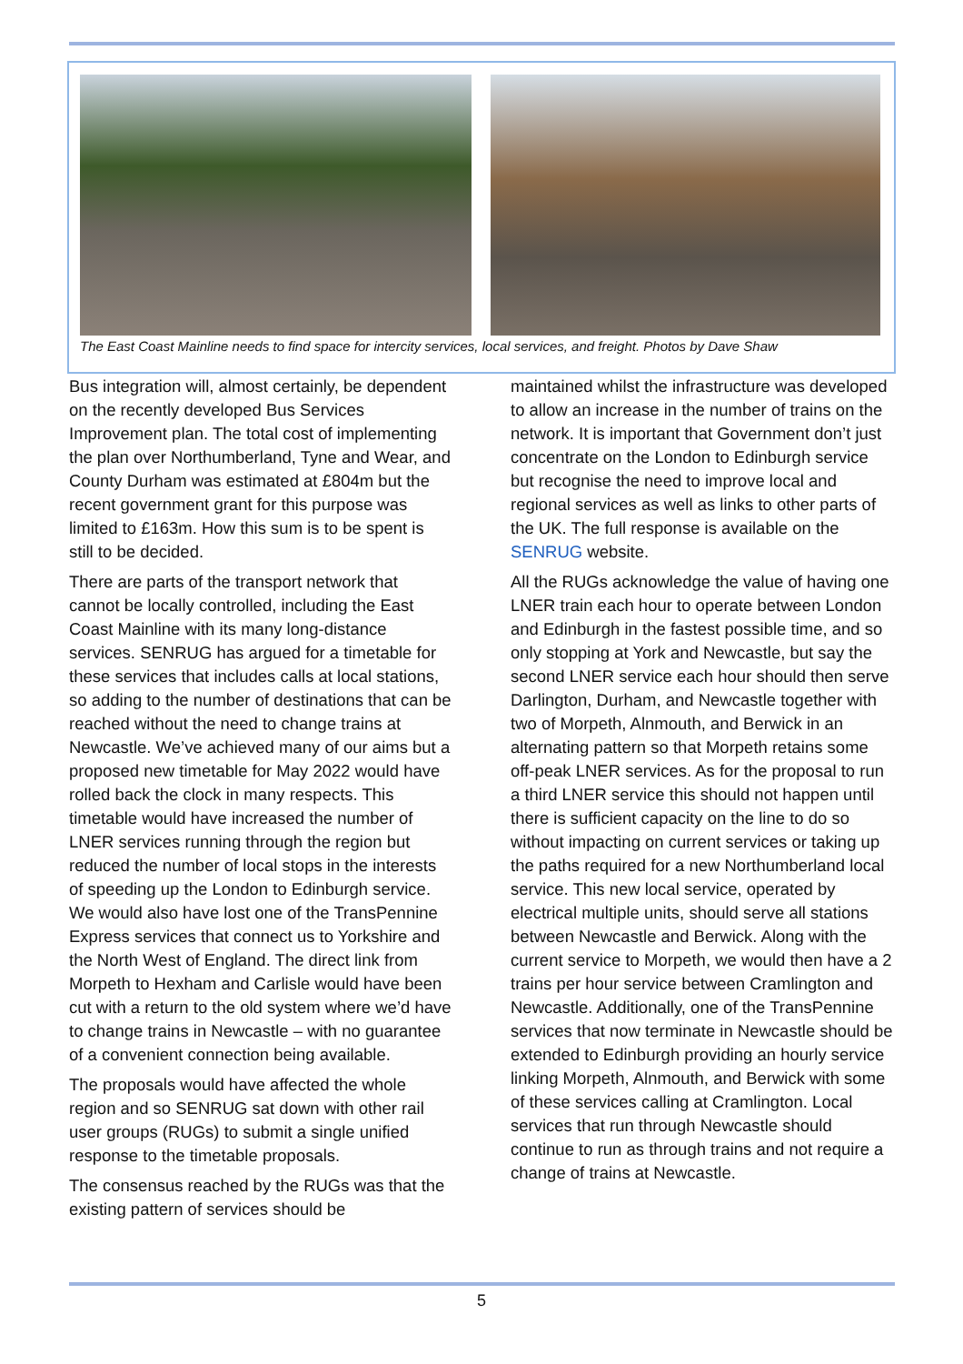The East Coast Mainline needs to find space for intercity services, local services, and freight. Photos by Dave Shaw
Bus integration will, almost certainly, be dependent on the recently developed Bus Services Improvement plan. The total cost of implementing the plan over Northumberland, Tyne and Wear, and County Durham was estimated at £804m but the recent government grant for this purpose was limited to £163m. How this sum is to be spent is still to be decided.
There are parts of the transport network that cannot be locally controlled, including the East Coast Mainline with its many long-distance services. SENRUG has argued for a timetable for these services that includes calls at local stations, so adding to the number of destinations that can be reached without the need to change trains at Newcastle. We’ve achieved many of our aims but a proposed new timetable for May 2022 would have rolled back the clock in many respects. This timetable would have increased the number of LNER services running through the region but reduced the number of local stops in the interests of speeding up the London to Edinburgh service. We would also have lost one of the TransPennine Express services that connect us to Yorkshire and the North West of England. The direct link from Morpeth to Hexham and Carlisle would have been cut with a return to the old system where we’d have to change trains in Newcastle – with no guarantee of a convenient connection being available.
The proposals would have affected the whole region and so SENRUG sat down with other rail user groups (RUGs) to submit a single unified response to the timetable proposals.
The consensus reached by the RUGs was that the existing pattern of services should be
maintained whilst the infrastructure was developed to allow an increase in the number of trains on the network. It is important that Government don’t just concentrate on the London to Edinburgh service but recognise the need to improve local and regional services as well as links to other parts of the UK. The full response is available on the SENRUG website.
All the RUGs acknowledge the value of having one LNER train each hour to operate between London and Edinburgh in the fastest possible time, and so only stopping at York and Newcastle, but say the second LNER service each hour should then serve Darlington, Durham, and Newcastle together with two of Morpeth, Alnmouth, and Berwick in an alternating pattern so that Morpeth retains some off-peak LNER services. As for the proposal to run a third LNER service this should not happen until there is sufficient capacity on the line to do so without impacting on current services or taking up the paths required for a new Northumberland local service. This new local service, operated by electrical multiple units, should serve all stations between Newcastle and Berwick. Along with the current service to Morpeth, we would then have a 2 trains per hour service between Cramlington and Newcastle. Additionally, one of the TransPennine services that now terminate in Newcastle should be extended to Edinburgh providing an hourly service linking Morpeth, Alnmouth, and Berwick with some of these services calling at Cramlington. Local services that run through Newcastle should continue to run as through trains and not require a change of trains at Newcastle.
5